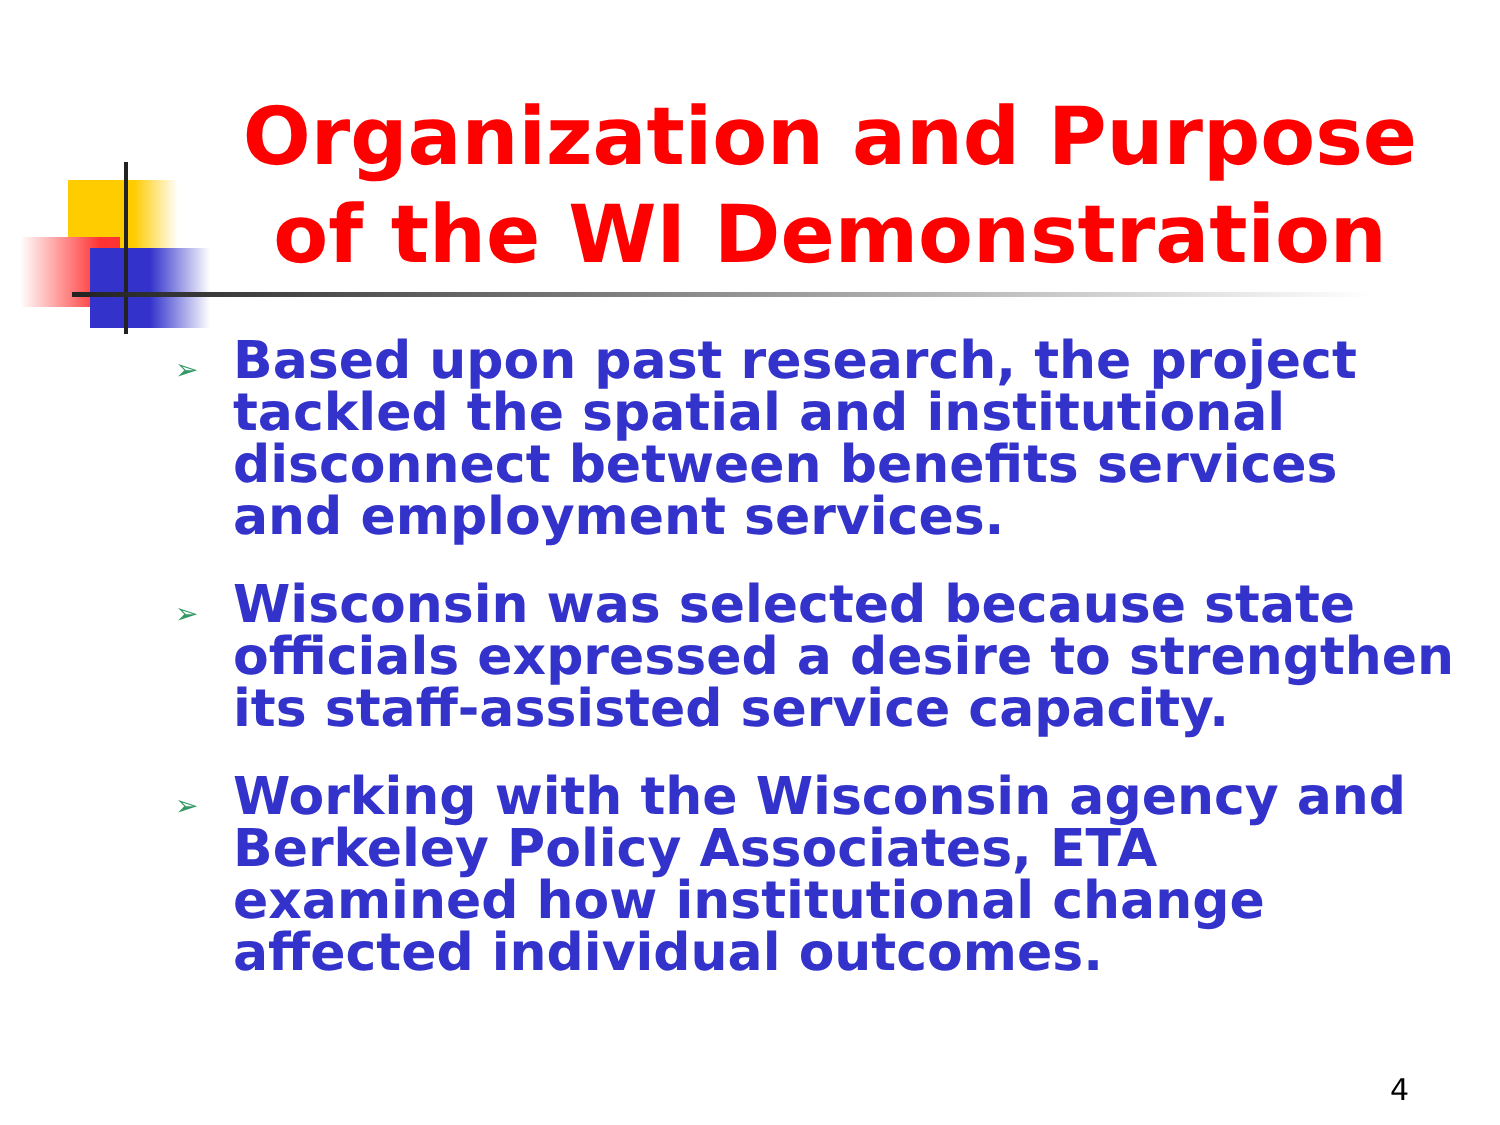Organization and Purpose of the WI Demonstration
➢ Based upon past research, the project tackled the spatial and institutional disconnect between benefits services and employment services.
➢ Wisconsin was selected because state officials expressed a desire to strengthen its staff-assisted service capacity.
➢ Working with the Wisconsin agency and Berkeley Policy Associates, ETA examined how institutional change affected individual outcomes.
4